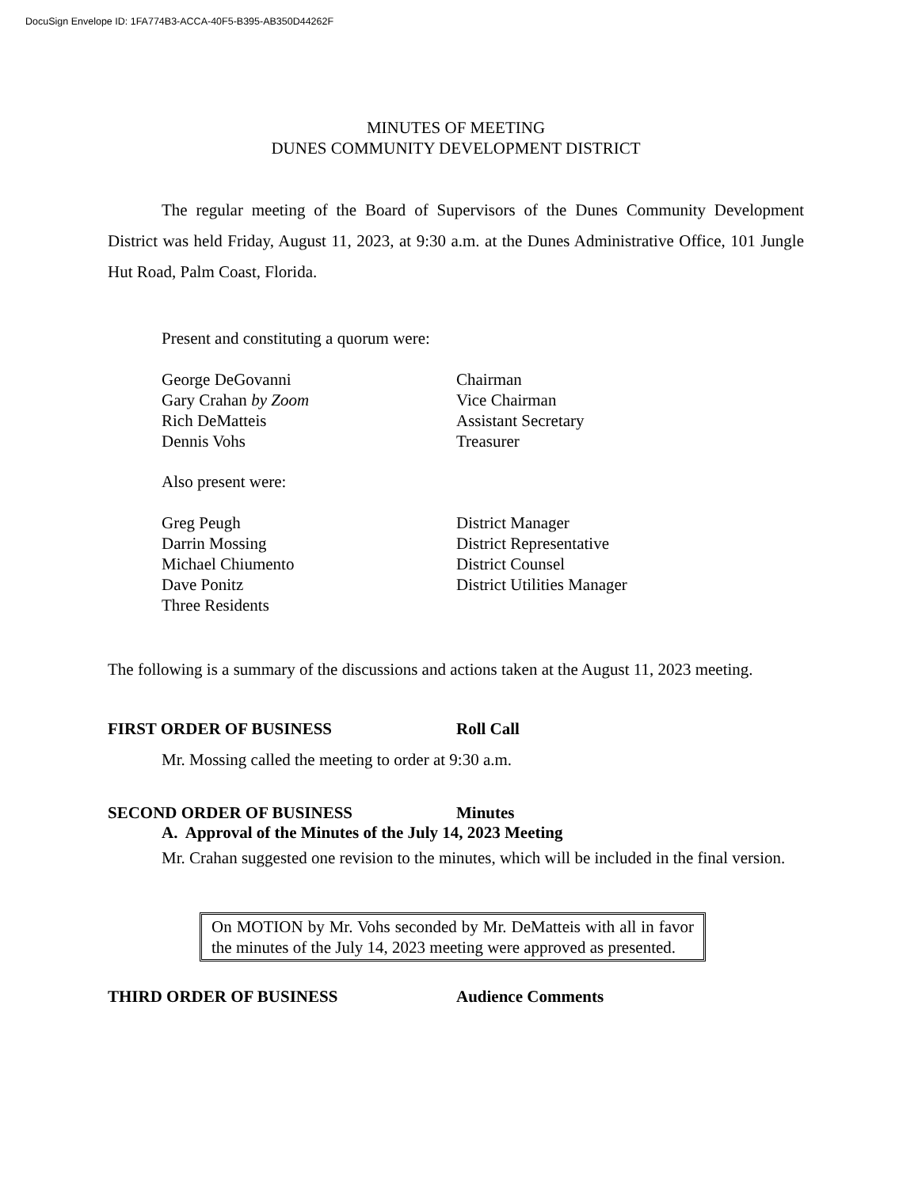DocuSign Envelope ID: 1FA774B3-ACCA-40F5-B395-AB350D44262F
MINUTES OF MEETING
DUNES COMMUNITY DEVELOPMENT DISTRICT
The regular meeting of the Board of Supervisors of the Dunes Community Development District was held Friday, August 11, 2023, at 9:30 a.m. at the Dunes Administrative Office, 101 Jungle Hut Road, Palm Coast, Florida.
Present and constituting a quorum were:
George DeGovanni Chairman
Gary Crahan by Zoom Vice Chairman
Rich DeMatteis Assistant Secretary
Dennis Vohs Treasurer
Also present were:
Greg Peugh District Manager
Darrin Mossing District Representative
Michael Chiumento District Counsel
Dave Ponitz District Utilities Manager
Three Residents
The following is a summary of the discussions and actions taken at the August 11, 2023 meeting.
FIRST ORDER OF BUSINESS Roll Call
Mr. Mossing called the meeting to order at 9:30 a.m.
SECOND ORDER OF BUSINESS Minutes
A. Approval of the Minutes of the July 14, 2023 Meeting
Mr. Crahan suggested one revision to the minutes, which will be included in the final version.
On MOTION by Mr. Vohs seconded by Mr. DeMatteis with all in favor the minutes of the July 14, 2023 meeting were approved as presented.
THIRD ORDER OF BUSINESS Audience Comments